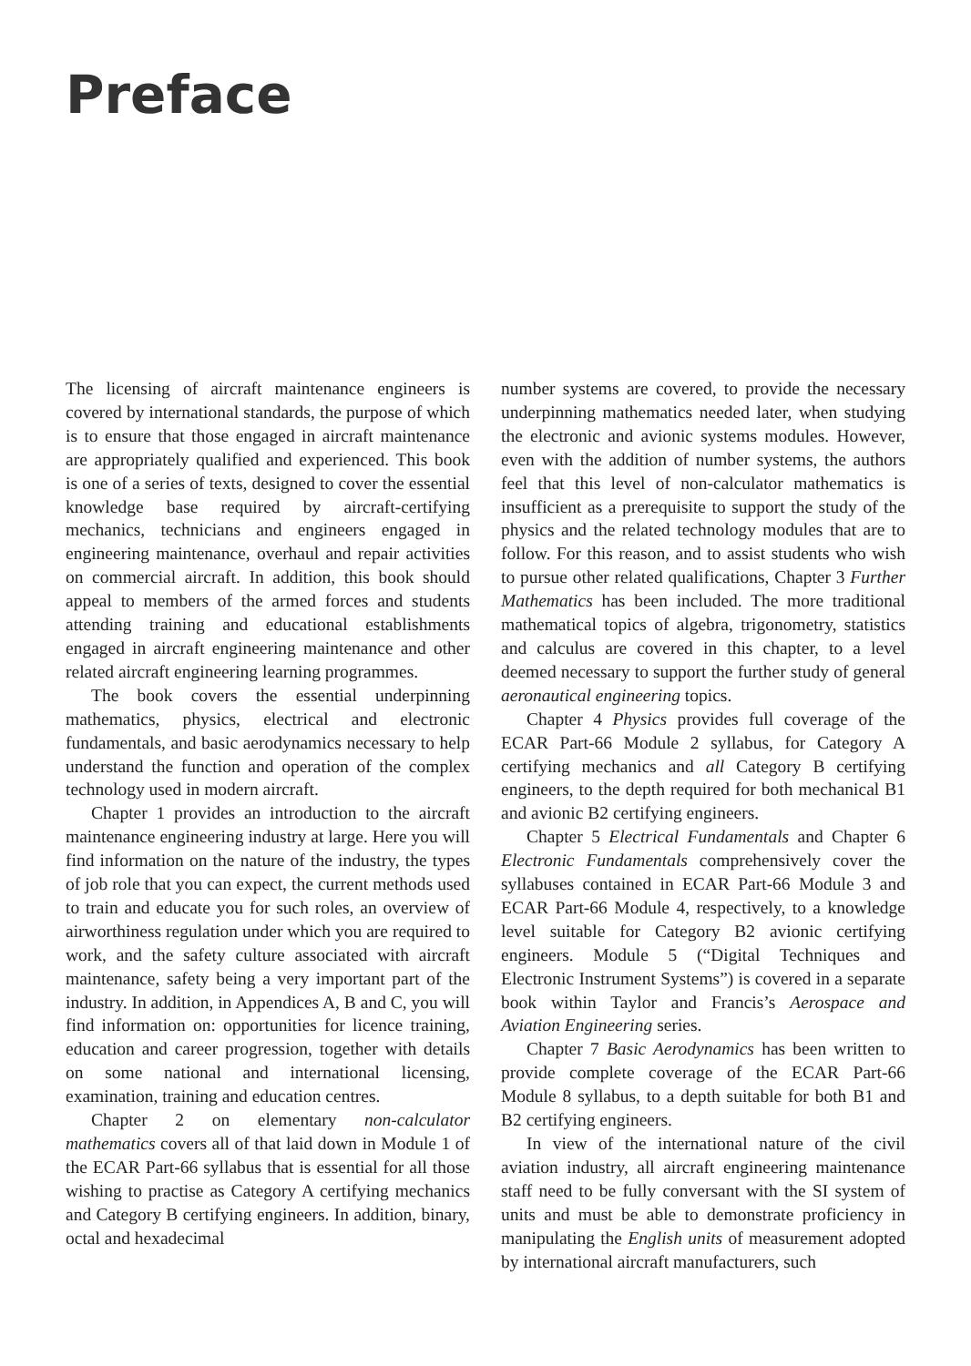Preface
The licensing of aircraft maintenance engineers is covered by international standards, the purpose of which is to ensure that those engaged in aircraft maintenance are appropriately qualified and experienced. This book is one of a series of texts, designed to cover the essential knowledge base required by aircraft-certifying mechanics, technicians and engineers engaged in engineering maintenance, overhaul and repair activities on commercial aircraft. In addition, this book should appeal to members of the armed forces and students attending training and educational establishments engaged in aircraft engineering maintenance and other related aircraft engineering learning programmes.
The book covers the essential underpinning mathematics, physics, electrical and electronic fundamentals, and basic aerodynamics necessary to help understand the function and operation of the complex technology used in modern aircraft.
Chapter 1 provides an introduction to the aircraft maintenance engineering industry at large. Here you will find information on the nature of the industry, the types of job role that you can expect, the current methods used to train and educate you for such roles, an overview of airworthiness regulation under which you are required to work, and the safety culture associated with aircraft maintenance, safety being a very important part of the industry. In addition, in Appendices A, B and C, you will find information on: opportunities for licence training, education and career progression, together with details on some national and international licensing, examination, training and education centres.
Chapter 2 on elementary non-calculator mathematics covers all of that laid down in Module 1 of the ECAR Part-66 syllabus that is essential for all those wishing to practise as Category A certifying mechanics and Category B certifying engineers. In addition, binary, octal and hexadecimal
number systems are covered, to provide the necessary underpinning mathematics needed later, when studying the electronic and avionic systems modules. However, even with the addition of number systems, the authors feel that this level of non-calculator mathematics is insufficient as a prerequisite to support the study of the physics and the related technology modules that are to follow. For this reason, and to assist students who wish to pursue other related qualifications, Chapter 3 Further Mathematics has been included. The more traditional mathematical topics of algebra, trigonometry, statistics and calculus are covered in this chapter, to a level deemed necessary to support the further study of general aeronautical engineering topics.
Chapter 4 Physics provides full coverage of the ECAR Part-66 Module 2 syllabus, for Category A certifying mechanics and all Category B certifying engineers, to the depth required for both mechanical B1 and avionic B2 certifying engineers.
Chapter 5 Electrical Fundamentals and Chapter 6 Electronic Fundamentals comprehensively cover the syllabuses contained in ECAR Part-66 Module 3 and ECAR Part-66 Module 4, respectively, to a knowledge level suitable for Category B2 avionic certifying engineers. Module 5 (“Digital Techniques and Electronic Instrument Systems”) is covered in a separate book within Taylor and Francis’s Aerospace and Aviation Engineering series.
Chapter 7 Basic Aerodynamics has been written to provide complete coverage of the ECAR Part-66 Module 8 syllabus, to a depth suitable for both B1 and B2 certifying engineers.
In view of the international nature of the civil aviation industry, all aircraft engineering maintenance staff need to be fully conversant with the SI system of units and must be able to demonstrate proficiency in manipulating the English units of measurement adopted by international aircraft manufacturers, such